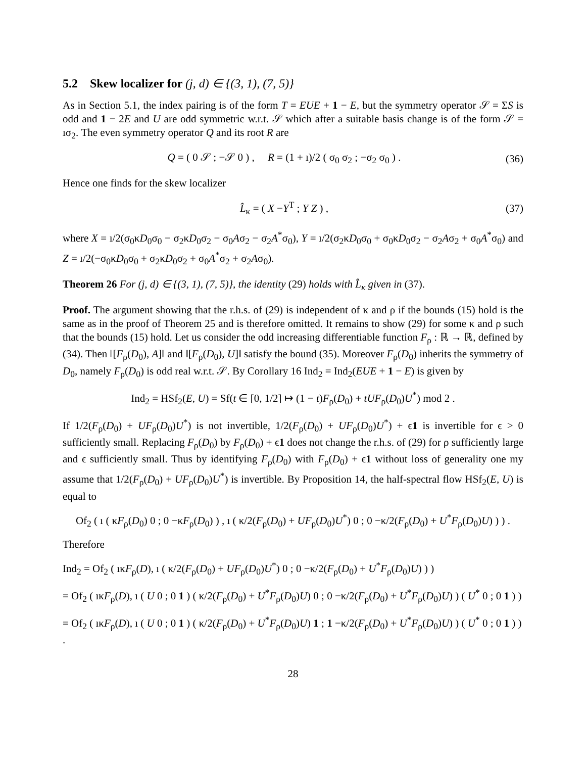5.2 Skew localizer for (j, d) ∈ {(3, 1), (7, 5)}
As in Section 5.1, the index pairing is of the form T = EUE + 1 − E, but the symmetry operator 𝒮 = ΣS is odd and 1 − 2E and U are odd symmetric w.r.t. 𝒮 which after a suitable basis change is of the form 𝒮 = ıσ<sub>2</sub>. The even symmetry operator Q and its root R are
Q = ( 0 𝒮 ; −𝒮 0 ) , R = (1 + ı)/2 ( σ<sub>0</sub> σ<sub>2</sub> ; −σ<sub>2</sub> σ<sub>0</sub> ) . (36)
Hence one finds for the skew localizer
L̂<sub>κ</sub> = ( X −Y<sup>T</sup> ; Y Z ) , (37)
where X = ı/2(σ<sub>0</sub>κD<sub>0</sub>σ<sub>0</sub> − σ<sub>2</sub>κD<sub>0</sub>σ<sub>2</sub> − σ<sub>0</sub>Aσ<sub>2</sub> − σ<sub>2</sub>A<sup>*</sup>σ<sub>0</sub>), Y = ı/2(σ<sub>2</sub>κD<sub>0</sub>σ<sub>0</sub> + σ<sub>0</sub>κD<sub>0</sub>σ<sub>2</sub> − σ<sub>2</sub>Aσ<sub>2</sub> + σ<sub>0</sub>A<sup>*</sup>σ<sub>0</sub>) and Z = ı/2(−σ<sub>0</sub>κD<sub>0</sub>σ<sub>0</sub> + σ<sub>2</sub>κD<sub>0</sub>σ<sub>2</sub> + σ<sub>0</sub>A<sup>*</sup>σ<sub>2</sub> + σ<sub>2</sub>Aσ<sub>0</sub>).
Theorem 26 For (j, d) ∈ {(3, 1), (7, 5)}, the identity (29) holds with L̂<sub>κ</sub> given in (37).
Proof. The argument showing that the r.h.s. of (29) is independent of κ and ρ if the bounds (15) hold is the same as in the proof of Theorem 25 and is therefore omitted. It remains to show (29) for some κ and ρ such that the bounds (15) hold. Let us consider the odd increasing differentiable function F<sub>ρ</sub> : ℝ → ℝ, defined by (34). Then ‖[F<sub>ρ</sub>(D<sub>0</sub>), A]‖ and ‖[F<sub>ρ</sub>(D<sub>0</sub>), U]‖ satisfy the bound (35). Moreover F<sub>ρ</sub>(D<sub>0</sub>) inherits the symmetry of D<sub>0</sub>, namely F<sub>ρ</sub>(D<sub>0</sub>) is odd real w.r.t. 𝒮. By Corollary 16 Ind<sub>2</sub> = Ind<sub>2</sub>(EUE + 1 − E) is given by
Ind<sub>2</sub> = HSf<sub>2</sub>(E, U) = Sf(t ∈ [0, 1/2] ↦ (1 − t)F<sub>ρ</sub>(D<sub>0</sub>) + tUF<sub>ρ</sub>(D<sub>0</sub>)U<sup>*</sup>) mod 2 .
If 1/2(F<sub>ρ</sub>(D<sub>0</sub>) + UF<sub>ρ</sub>(D<sub>0</sub>)U<sup>*</sup>) is not invertible, 1/2(F<sub>ρ</sub>(D<sub>0</sub>) + UF<sub>ρ</sub>(D<sub>0</sub>)U<sup>*</sup>) + ϵ1 is invertible for ϵ > 0 sufficiently small. Replacing F<sub>ρ</sub>(D<sub>0</sub>) by F<sub>ρ</sub>(D<sub>0</sub>) + ϵ1 does not change the r.h.s. of (29) for ρ sufficiently large and ϵ sufficiently small. Thus by identifying F<sub>ρ</sub>(D<sub>0</sub>) with F<sub>ρ</sub>(D<sub>0</sub>) + ϵ1 without loss of generality one my assume that 1/2(F<sub>ρ</sub>(D<sub>0</sub>) + UF<sub>ρ</sub>(D<sub>0</sub>)U<sup>*</sup>) is invertible. By Proposition 14, the half-spectral flow HSf<sub>2</sub>(E, U) is equal to
Of<sub>2</sub> ( ı ( κF<sub>ρ</sub>(D<sub>0</sub>) 0 ; 0 −κF<sub>ρ</sub>(D<sub>0</sub>) ) , ı ( κ/2(F<sub>ρ</sub>(D<sub>0</sub>) + UF<sub>ρ</sub>(D<sub>0</sub>)U<sup>*</sup>) 0 ; 0 −κ/2(F<sub>ρ</sub>(D<sub>0</sub>) + U<sup>*</sup>F<sub>ρ</sub>(D<sub>0</sub>)U) ) ) .
Therefore
Ind<sub>2</sub> = Of<sub>2</sub> ( ıκF<sub>ρ</sub>(D), ı ( κ/2(F<sub>ρ</sub>(D<sub>0</sub>) + UF<sub>ρ</sub>(D<sub>0</sub>)U<sup>*</sup>) 0 ; 0 −κ/2(F<sub>ρ</sub>(D<sub>0</sub>) + U<sup>*</sup>F<sub>ρ</sub>(D<sub>0</sub>)U) ) )
= Of<sub>2</sub> ( ıκF<sub>ρ</sub>(D), ı ( U 0 ; 0 1 ) ( κ/2(F<sub>ρ</sub>(D<sub>0</sub>) + U<sup>*</sup>F<sub>ρ</sub>(D<sub>0</sub>)U) 0 ; 0 −κ/2(F<sub>ρ</sub>(D<sub>0</sub>) + U<sup>*</sup>F<sub>ρ</sub>(D<sub>0</sub>)U) ) ( U<sup>*</sup> 0 ; 0 1 ) )
= Of<sub>2</sub> ( ıκF<sub>ρ</sub>(D), ı ( U 0 ; 0 1 ) ( κ/2(F<sub>ρ</sub>(D<sub>0</sub>) + U<sup>*</sup>F<sub>ρ</sub>(D<sub>0</sub>)U) 1 ; 1 −κ/2(F<sub>ρ</sub>(D<sub>0</sub>) + U<sup>*</sup>F<sub>ρ</sub>(D<sub>0</sub>)U) ) ( U<sup>*</sup> 0 ; 0 1 ) ) .
28